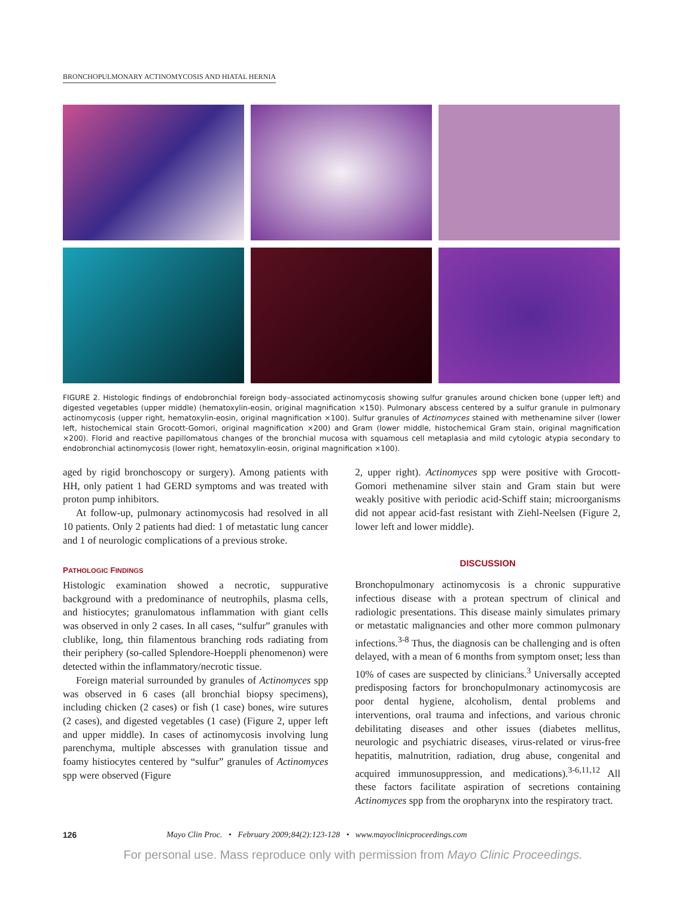BRONCHOPULMONARY ACTINOMYCOSIS AND HIATAL HERNIA
FIGURE 2. Histologic findings of endobronchial foreign body–associated actinomycosis showing sulfur granules around chicken bone (upper left) and digested vegetables (upper middle) (hematoxylin-eosin, original magnification ×150). Pulmonary abscess centered by a sulfur granule in pulmonary actinomycosis (upper right, hematoxylin-eosin, original magnification ×100). Sulfur granules of Actinomyces stained with methenamine silver (lower left, histochemical stain Grocott-Gomori, original magnification ×200) and Gram (lower middle, histochemical Gram stain, original magnification ×200). Florid and reactive papillomatous changes of the bronchial mucosa with squamous cell metaplasia and mild cytologic atypia secondary to endobronchial actinomycosis (lower right, hematoxylin-eosin, original magnification ×100).
aged by rigid bronchoscopy or surgery). Among patients with HH, only patient 1 had GERD symptoms and was treated with proton pump inhibitors.
At follow-up, pulmonary actinomycosis had resolved in all 10 patients. Only 2 patients had died: 1 of metastatic lung cancer and 1 of neurologic complications of a previous stroke.
PATHOLOGIC FINDINGS
Histologic examination showed a necrotic, suppurative background with a predominance of neutrophils, plasma cells, and histiocytes; granulomatous inflammation with giant cells was observed in only 2 cases. In all cases, “sulfur” granules with clublike, long, thin filamentous branching rods radiating from their periphery (so-called Splendore-Hoeppli phenomenon) were detected within the inflammatory/necrotic tissue.
Foreign material surrounded by granules of Actinomyces spp was observed in 6 cases (all bronchial biopsy specimens), including chicken (2 cases) or fish (1 case) bones, wire sutures (2 cases), and digested vegetables (1 case) (Figure 2, upper left and upper middle). In cases of actinomycosis involving lung parenchyma, multiple abscesses with granulation tissue and foamy histiocytes centered by “sulfur” granules of Actinomyces spp were observed (Figure
2, upper right). Actinomyces spp were positive with Grocott-Gomori methenamine silver stain and Gram stain but were weakly positive with periodic acid-Schiff stain; microorganisms did not appear acid-fast resistant with Ziehl-Neelsen (Figure 2, lower left and lower middle).
DISCUSSION
Bronchopulmonary actinomycosis is a chronic suppurative infectious disease with a protean spectrum of clinical and radiologic presentations. This disease mainly simulates primary or metastatic malignancies and other more common pulmonary infections.<sup>3-8</sup> Thus, the diagnosis can be challenging and is often delayed, with a mean of 6 months from symptom onset; less than 10% of cases are suspected by clinicians.<sup>3</sup> Universally accepted predisposing factors for bronchopulmonary actinomycosis are poor dental hygiene, alcoholism, dental problems and interventions, oral trauma and infections, and various chronic debilitating diseases and other issues (diabetes mellitus, neurologic and psychiatric diseases, virus-related or virus-free hepatitis, malnutrition, radiation, drug abuse, congenital and acquired immunosuppression, and medications).<sup>3-6,11,12</sup> All these factors facilitate aspiration of secretions containing Actinomyces spp from the oropharynx into the respiratory tract.
126 Mayo Clin Proc. • February 2009;84(2):123-128 • www.mayoclinicproceedings.com
For personal use. Mass reproduce only with permission from Mayo Clinic Proceedings.